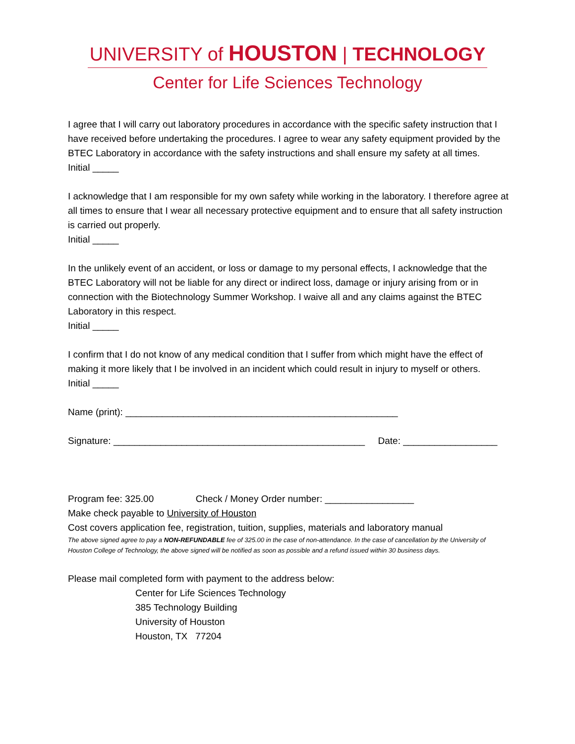UNIVERSITY of HOUSTON | TECHNOLOGY
Center for Life Sciences Technology
I agree that I will carry out laboratory procedures in accordance with the specific safety instruction that I have received before undertaking the procedures. I agree to wear any safety equipment provided by the BTEC Laboratory in accordance with the safety instructions and shall ensure my safety at all times.
Initial _____
I acknowledge that I am responsible for my own safety while working in the laboratory. I therefore agree at all times to ensure that I wear all necessary protective equipment and to ensure that all safety instruction is carried out properly.
Initial _____
In the unlikely event of an accident, or loss or damage to my personal effects, I acknowledge that the BTEC Laboratory will not be liable for any direct or indirect loss, damage or injury arising from or in connection with the Biotechnology Summer Workshop. I waive all and any claims against the BTEC Laboratory in this respect.
Initial _____
I confirm that I do not know of any medical condition that I suffer from which might have the effect of making it more likely that I be involved in an incident which could result in injury to myself or others.
Initial _____
Name (print): ____________________________________________________
Signature: ________________________________________________ Date: __________________
Program fee: 325.00 Check / Money Order number: _________________
Make check payable to University of Houston
Cost covers application fee, registration, tuition, supplies, materials and laboratory manual
The above signed agree to pay a NON-REFUNDABLE fee of 325.00 in the case of non-attendance. In the case of cancellation by the University of Houston College of Technology, the above signed will be notified as soon as possible and a refund issued within 30 business days.
Please mail completed form with payment to the address below:
Center for Life Sciences Technology
385 Technology Building
University of Houston
Houston, TX 77204